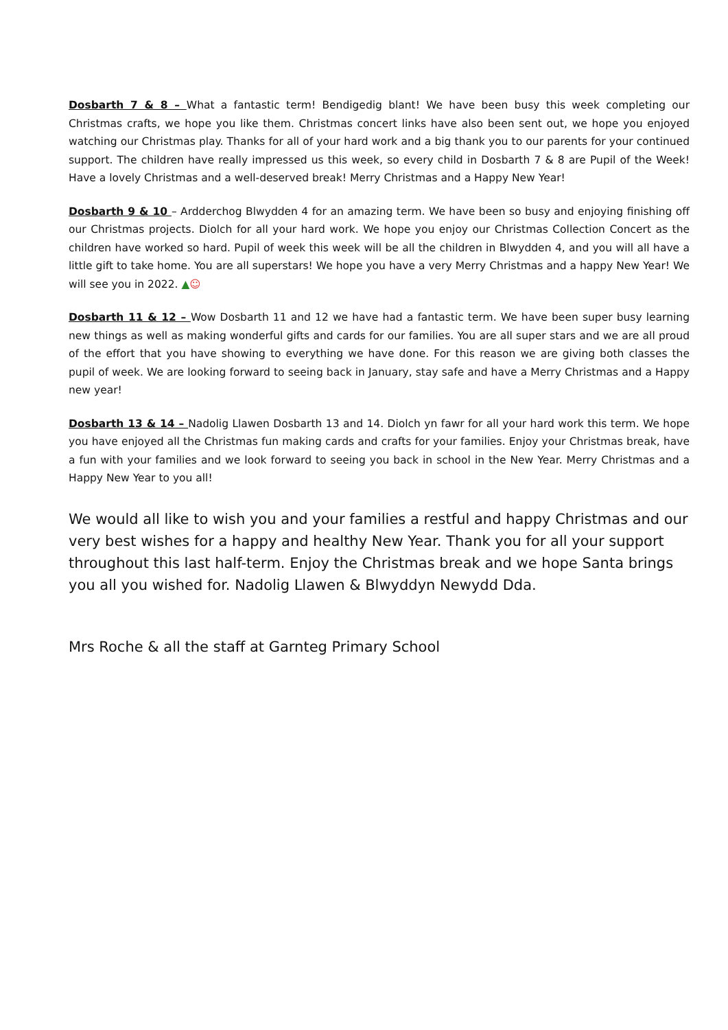Dosbarth 7 & 8 – What a fantastic term! Bendigedig blant! We have been busy this week completing our Christmas crafts, we hope you like them. Christmas concert links have also been sent out, we hope you enjoyed watching our Christmas play. Thanks for all of your hard work and a big thank you to our parents for your continued support. The children have really impressed us this week, so every child in Dosbarth 7 & 8 are Pupil of the Week! Have a lovely Christmas and a well-deserved break! Merry Christmas and a Happy New Year!
Dosbarth 9 & 10 – Ardderchog Blwydden 4 for an amazing term. We have been so busy and enjoying finishing off our Christmas projects. Diolch for all your hard work. We hope you enjoy our Christmas Collection Concert as the children have worked so hard. Pupil of week this week will be all the children in Blwydden 4, and you will all have a little gift to take home. You are all superstars! We hope you have a very Merry Christmas and a happy New Year! We will see you in 2022. ▲☺
Dosbarth 11 & 12 – Wow Dosbarth 11 and 12 we have had a fantastic term. We have been super busy learning new things as well as making wonderful gifts and cards for our families. You are all super stars and we are all proud of the effort that you have showing to everything we have done. For this reason we are giving both classes the pupil of week. We are looking forward to seeing back in January, stay safe and have a Merry Christmas and a Happy new year!
Dosbarth 13 & 14 – Nadolig Llawen Dosbarth 13 and 14. Diolch yn fawr for all your hard work this term. We hope you have enjoyed all the Christmas fun making cards and crafts for your families. Enjoy your Christmas break, have a fun with your families and we look forward to seeing you back in school in the New Year. Merry Christmas and a Happy New Year to you all!
We would all like to wish you and your families a restful and happy Christmas and our very best wishes for a happy and healthy New Year. Thank you for all your support throughout this last half-term. Enjoy the Christmas break and we hope Santa brings you all you wished for. Nadolig Llawen & Blwyddyn Newydd Dda.
Mrs Roche & all the staff at Garnteg Primary School